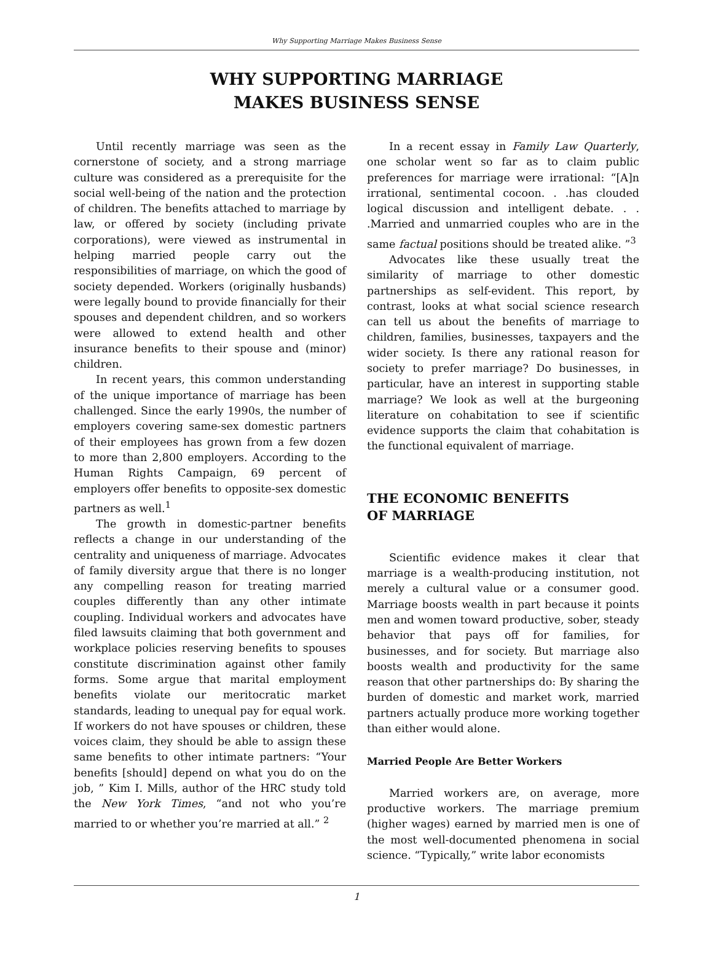Why Supporting Marriage Makes Business Sense
WHY SUPPORTING MARRIAGE
MAKES BUSINESS SENSE
Until recently marriage was seen as the cornerstone of society, and a strong marriage culture was considered as a prerequisite for the social well-being of the nation and the protection of children. The benefits attached to marriage by law, or offered by society (including private corporations), were viewed as instrumental in helping married people carry out the responsibilities of marriage, on which the good of society depended. Workers (originally husbands) were legally bound to provide financially for their spouses and dependent children, and so workers were allowed to extend health and other insurance benefits to their spouse and (minor) children.
In recent years, this common understanding of the unique importance of marriage has been challenged. Since the early 1990s, the number of employers covering same-sex domestic partners of their employees has grown from a few dozen to more than 2,800 employers. According to the Human Rights Campaign, 69 percent of employers offer benefits to opposite-sex domestic partners as well.<sup>1</sup>
The growth in domestic-partner benefits reflects a change in our understanding of the centrality and uniqueness of marriage. Advocates of family diversity argue that there is no longer any compelling reason for treating married couples differently than any other intimate coupling. Individual workers and advocates have filed lawsuits claiming that both government and workplace policies reserving benefits to spouses constitute discrimination against other family forms. Some argue that marital employment benefits violate our meritocratic market standards, leading to unequal pay for equal work. If workers do not have spouses or children, these voices claim, they should be able to assign these same benefits to other intimate partners: “Your benefits [should] depend on what you do on the job, ” Kim I. Mills, author of the HRC study told the New York Times, “and not who you’re married to or whether you’re married at all.” <sup>2</sup>
In a recent essay in Family Law Quarterly, one scholar went so far as to claim public preferences for marriage were irrational: “[A]n irrational, sentimental cocoon. . .has clouded logical discussion and intelligent debate. . . .Married and unmarried couples who are in the same factual positions should be treated alike. ”<sup>3</sup>
Advocates like these usually treat the similarity of marriage to other domestic partnerships as self-evident. This report, by contrast, looks at what social science research can tell us about the benefits of marriage to children, families, businesses, taxpayers and the wider society. Is there any rational reason for society to prefer marriage? Do businesses, in particular, have an interest in supporting stable marriage? We look as well at the burgeoning literature on cohabitation to see if scientific evidence supports the claim that cohabitation is the functional equivalent of marriage.
THE ECONOMIC BENEFITS
OF MARRIAGE
Scientific evidence makes it clear that marriage is a wealth-producing institution, not merely a cultural value or a consumer good. Marriage boosts wealth in part because it points men and women toward productive, sober, steady behavior that pays off for families, for businesses, and for society. But marriage also boosts wealth and productivity for the same reason that other partnerships do: By sharing the burden of domestic and market work, married partners actually produce more working together than either would alone.
Married People Are Better Workers
Married workers are, on average, more productive workers. The marriage premium (higher wages) earned by married men is one of the most well-documented phenomena in social science. “Typically,” write labor economists
1